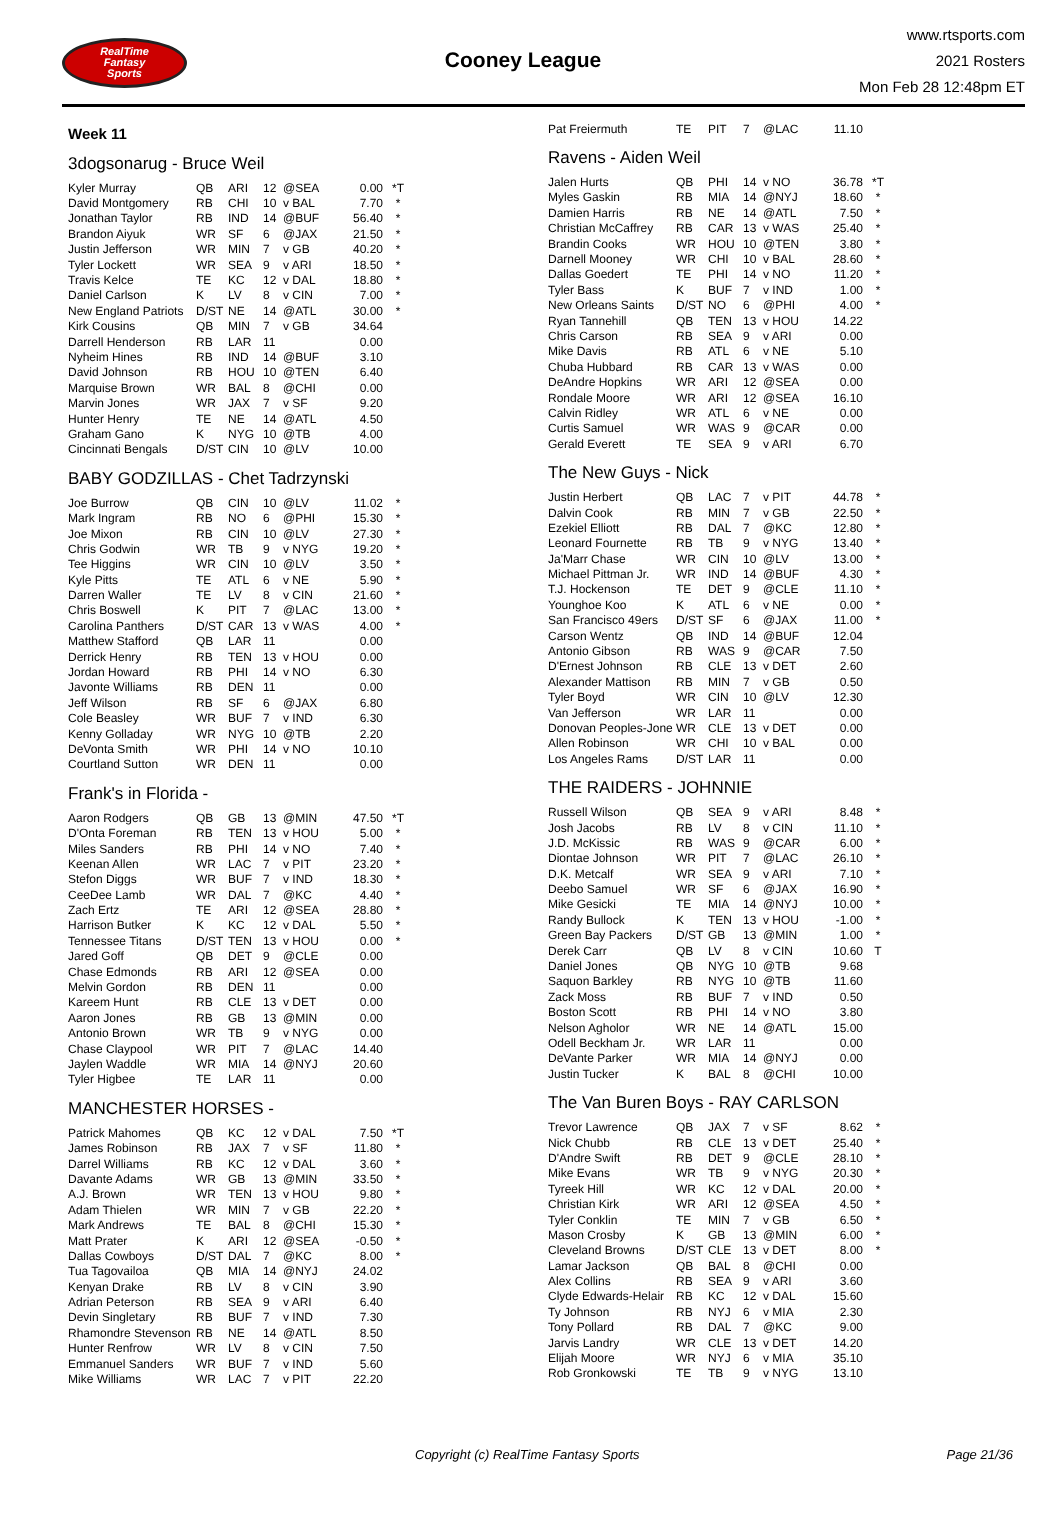RealTime
Fantasy
Sports
Cooney League
www.rtsports.com
2021 Rosters
Mon Feb 28 12:48pm ET
Week 11
3dogsonarug - Bruce Weil
| Kyler Murray | QB | ARI | 12 | @SEA | 0.00 | *T |
| David Montgomery | RB | CHI | 10 | v BAL | 7.70 | * |
| Jonathan Taylor | RB | IND | 14 | @BUF | 56.40 | * |
| Brandon Aiyuk | WR | SF | 6 | @JAX | 21.50 | * |
| Justin Jefferson | WR | MIN | 7 | v GB | 40.20 | * |
| Tyler Lockett | WR | SEA | 9 | v ARI | 18.50 | * |
| Travis Kelce | TE | KC | 12 | v DAL | 18.80 | * |
| Daniel Carlson | K | LV | 8 | v CIN | 7.00 | * |
| New England Patriots | D/ST | NE | 14 | @ATL | 30.00 | * |
| Kirk Cousins | QB | MIN | 7 | v GB | 34.64 | |
| Darrell Henderson | RB | LAR | 11 | | 0.00 | |
| Nyheim Hines | RB | IND | 14 | @BUF | 3.10 | |
| David Johnson | RB | HOU | 10 | @TEN | 6.40 | |
| Marquise Brown | WR | BAL | 8 | @CHI | 0.00 | |
| Marvin Jones | WR | JAX | 7 | v SF | 9.20 | |
| Hunter Henry | TE | NE | 14 | @ATL | 4.50 | |
| Graham Gano | K | NYG | 10 | @TB | 4.00 | |
| Cincinnati Bengals | D/ST | CIN | 10 | @LV | 10.00 | |
BABY GODZILLAS - Chet Tadrzynski
| Joe Burrow | QB | CIN | 10 | @LV | 11.02 | * |
| Mark Ingram | RB | NO | 6 | @PHI | 15.30 | * |
| Joe Mixon | RB | CIN | 10 | @LV | 27.30 | * |
| Chris Godwin | WR | TB | 9 | v NYG | 19.20 | * |
| Tee Higgins | WR | CIN | 10 | @LV | 3.50 | * |
| Kyle Pitts | TE | ATL | 6 | v NE | 5.90 | * |
| Darren Waller | TE | LV | 8 | v CIN | 21.60 | * |
| Chris Boswell | K | PIT | 7 | @LAC | 13.00 | * |
| Carolina Panthers | D/ST | CAR | 13 | v WAS | 4.00 | * |
| Matthew Stafford | QB | LAR | 11 | | 0.00 | |
| Derrick Henry | RB | TEN | 13 | v HOU | 0.00 | |
| Jordan Howard | RB | PHI | 14 | v NO | 6.30 | |
| Javonte Williams | RB | DEN | 11 | | 0.00 | |
| Jeff Wilson | RB | SF | 6 | @JAX | 6.80 | |
| Cole Beasley | WR | BUF | 7 | v IND | 6.30 | |
| Kenny Golladay | WR | NYG | 10 | @TB | 2.20 | |
| DeVonta Smith | WR | PHI | 14 | v NO | 10.10 | |
| Courtland Sutton | WR | DEN | 11 | | 0.00 | |
Frank's in Florida -
| Aaron Rodgers | QB | GB | 13 | @MIN | 47.50 | *T |
| D'Onta Foreman | RB | TEN | 13 | v HOU | 5.00 | * |
| Miles Sanders | RB | PHI | 14 | v NO | 7.40 | * |
| Keenan Allen | WR | LAC | 7 | v PIT | 23.20 | * |
| Stefon Diggs | WR | BUF | 7 | v IND | 18.30 | * |
| CeeDee Lamb | WR | DAL | 7 | @KC | 4.40 | * |
| Zach Ertz | TE | ARI | 12 | @SEA | 28.80 | * |
| Harrison Butker | K | KC | 12 | v DAL | 5.50 | * |
| Tennessee Titans | D/ST | TEN | 13 | v HOU | 0.00 | * |
| Jared Goff | QB | DET | 9 | @CLE | 0.00 | |
| Chase Edmonds | RB | ARI | 12 | @SEA | 0.00 | |
| Melvin Gordon | RB | DEN | 11 | | 0.00 | |
| Kareem Hunt | RB | CLE | 13 | v DET | 0.00 | |
| Aaron Jones | RB | GB | 13 | @MIN | 0.00 | |
| Antonio Brown | WR | TB | 9 | v NYG | 0.00 | |
| Chase Claypool | WR | PIT | 7 | @LAC | 14.40 | |
| Jaylen Waddle | WR | MIA | 14 | @NYJ | 20.60 | |
| Tyler Higbee | TE | LAR | 11 | | 0.00 | |
MANCHESTER HORSES -
| Patrick Mahomes | QB | KC | 12 | v DAL | 7.50 | *T |
| James Robinson | RB | JAX | 7 | v SF | 11.80 | * |
| Darrel Williams | RB | KC | 12 | v DAL | 3.60 | * |
| Davante Adams | WR | GB | 13 | @MIN | 33.50 | * |
| A.J. Brown | WR | TEN | 13 | v HOU | 9.80 | * |
| Adam Thielen | WR | MIN | 7 | v GB | 22.20 | * |
| Mark Andrews | TE | BAL | 8 | @CHI | 15.30 | * |
| Matt Prater | K | ARI | 12 | @SEA | -0.50 | * |
| Dallas Cowboys | D/ST | DAL | 7 | @KC | 8.00 | * |
| Tua Tagovailoa | QB | MIA | 14 | @NYJ | 24.02 | |
| Kenyan Drake | RB | LV | 8 | v CIN | 3.90 | |
| Adrian Peterson | RB | SEA | 9 | v ARI | 6.40 | |
| Devin Singletary | RB | BUF | 7 | v IND | 7.30 | |
| Rhamondre Stevenson | RB | NE | 14 | @ATL | 8.50 | |
| Hunter Renfrow | WR | LV | 8 | v CIN | 7.50 | |
| Emmanuel Sanders | WR | BUF | 7 | v IND | 5.60 | |
| Mike Williams | WR | LAC | 7 | v PIT | 22.20 | |
| Pat Freiermuth | TE | PIT | 7 | @LAC | 11.10 | |
Ravens - Aiden Weil
| Jalen Hurts | QB | PHI | 14 | v NO | 36.78 | *T |
| Myles Gaskin | RB | MIA | 14 | @NYJ | 18.60 | * |
| Damien Harris | RB | NE | 14 | @ATL | 7.50 | * |
| Christian McCaffrey | RB | CAR | 13 | v WAS | 25.40 | * |
| Brandin Cooks | WR | HOU | 10 | @TEN | 3.80 | * |
| Darnell Mooney | WR | CHI | 10 | v BAL | 28.60 | * |
| Dallas Goedert | TE | PHI | 14 | v NO | 11.20 | * |
| Tyler Bass | K | BUF | 7 | v IND | 1.00 | * |
| New Orleans Saints | D/ST | NO | 6 | @PHI | 4.00 | * |
| Ryan Tannehill | QB | TEN | 13 | v HOU | 14.22 | |
| Chris Carson | RB | SEA | 9 | v ARI | 0.00 | |
| Mike Davis | RB | ATL | 6 | v NE | 5.10 | |
| Chuba Hubbard | RB | CAR | 13 | v WAS | 0.00 | |
| DeAndre Hopkins | WR | ARI | 12 | @SEA | 0.00 | |
| Rondale Moore | WR | ARI | 12 | @SEA | 16.10 | |
| Calvin Ridley | WR | ATL | 6 | v NE | 0.00 | |
| Curtis Samuel | WR | WAS | 9 | @CAR | 0.00 | |
| Gerald Everett | TE | SEA | 9 | v ARI | 6.70 | |
The New Guys - Nick
| Justin Herbert | QB | LAC | 7 | v PIT | 44.78 | * |
| Dalvin Cook | RB | MIN | 7 | v GB | 22.50 | * |
| Ezekiel Elliott | RB | DAL | 7 | @KC | 12.80 | * |
| Leonard Fournette | RB | TB | 9 | v NYG | 13.40 | * |
| Ja'Marr Chase | WR | CIN | 10 | @LV | 13.00 | * |
| Michael Pittman Jr. | WR | IND | 14 | @BUF | 4.30 | * |
| T.J. Hockenson | TE | DET | 9 | @CLE | 11.10 | * |
| Younghoe Koo | K | ATL | 6 | v NE | 0.00 | * |
| San Francisco 49ers | D/ST | SF | 6 | @JAX | 11.00 | * |
| Carson Wentz | QB | IND | 14 | @BUF | 12.04 | |
| Antonio Gibson | RB | WAS | 9 | @CAR | 7.50 | |
| D'Ernest Johnson | RB | CLE | 13 | v DET | 2.60 | |
| Alexander Mattison | RB | MIN | 7 | v GB | 0.50 | |
| Tyler Boyd | WR | CIN | 10 | @LV | 12.30 | |
| Van Jefferson | WR | LAR | 11 | | 0.00 | |
| Donovan Peoples-Jone | WR | CLE | 13 | v DET | 0.00 | |
| Allen Robinson | WR | CHI | 10 | v BAL | 0.00 | |
| Los Angeles Rams | D/ST | LAR | 11 | | 0.00 | |
THE RAIDERS - JOHNNIE
| Russell Wilson | QB | SEA | 9 | v ARI | 8.48 | * |
| Josh Jacobs | RB | LV | 8 | v CIN | 11.10 | * |
| J.D. McKissic | RB | WAS | 9 | @CAR | 6.00 | * |
| Diontae Johnson | WR | PIT | 7 | @LAC | 26.10 | * |
| D.K. Metcalf | WR | SEA | 9 | v ARI | 7.10 | * |
| Deebo Samuel | WR | SF | 6 | @JAX | 16.90 | * |
| Mike Gesicki | TE | MIA | 14 | @NYJ | 10.00 | * |
| Randy Bullock | K | TEN | 13 | v HOU | -1.00 | * |
| Green Bay Packers | D/ST | GB | 13 | @MIN | 1.00 | * |
| Derek Carr | QB | LV | 8 | v CIN | 10.60 | T |
| Daniel Jones | QB | NYG | 10 | @TB | 9.68 | |
| Saquon Barkley | RB | NYG | 10 | @TB | 11.60 | |
| Zack Moss | RB | BUF | 7 | v IND | 0.50 | |
| Boston Scott | RB | PHI | 14 | v NO | 3.80 | |
| Nelson Agholor | WR | NE | 14 | @ATL | 15.00 | |
| Odell Beckham Jr. | WR | LAR | 11 | | 0.00 | |
| DeVante Parker | WR | MIA | 14 | @NYJ | 0.00 | |
| Justin Tucker | K | BAL | 8 | @CHI | 10.00 | |
The Van Buren Boys - RAY CARLSON
| Trevor Lawrence | QB | JAX | 7 | v SF | 8.62 | * |
| Nick Chubb | RB | CLE | 13 | v DET | 25.40 | * |
| D'Andre Swift | RB | DET | 9 | @CLE | 28.10 | * |
| Mike Evans | WR | TB | 9 | v NYG | 20.30 | * |
| Tyreek Hill | WR | KC | 12 | v DAL | 20.00 | * |
| Christian Kirk | WR | ARI | 12 | @SEA | 4.50 | * |
| Tyler Conklin | TE | MIN | 7 | v GB | 6.50 | * |
| Mason Crosby | K | GB | 13 | @MIN | 6.00 | * |
| Cleveland Browns | D/ST | CLE | 13 | v DET | 8.00 | * |
| Lamar Jackson | QB | BAL | 8 | @CHI | 0.00 | |
| Alex Collins | RB | SEA | 9 | v ARI | 3.60 | |
| Clyde Edwards-Helair | RB | KC | 12 | v DAL | 15.60 | |
| Ty Johnson | RB | NYJ | 6 | v MIA | 2.30 | |
| Tony Pollard | RB | DAL | 7 | @KC | 9.00 | |
| Jarvis Landry | WR | CLE | 13 | v DET | 14.20 | |
| Elijah Moore | WR | NYJ | 6 | v MIA | 35.10 | |
| Rob Gronkowski | TE | TB | 9 | v NYG | 13.10 | |
Copyright (c) RealTime Fantasy Sports Page 21/36